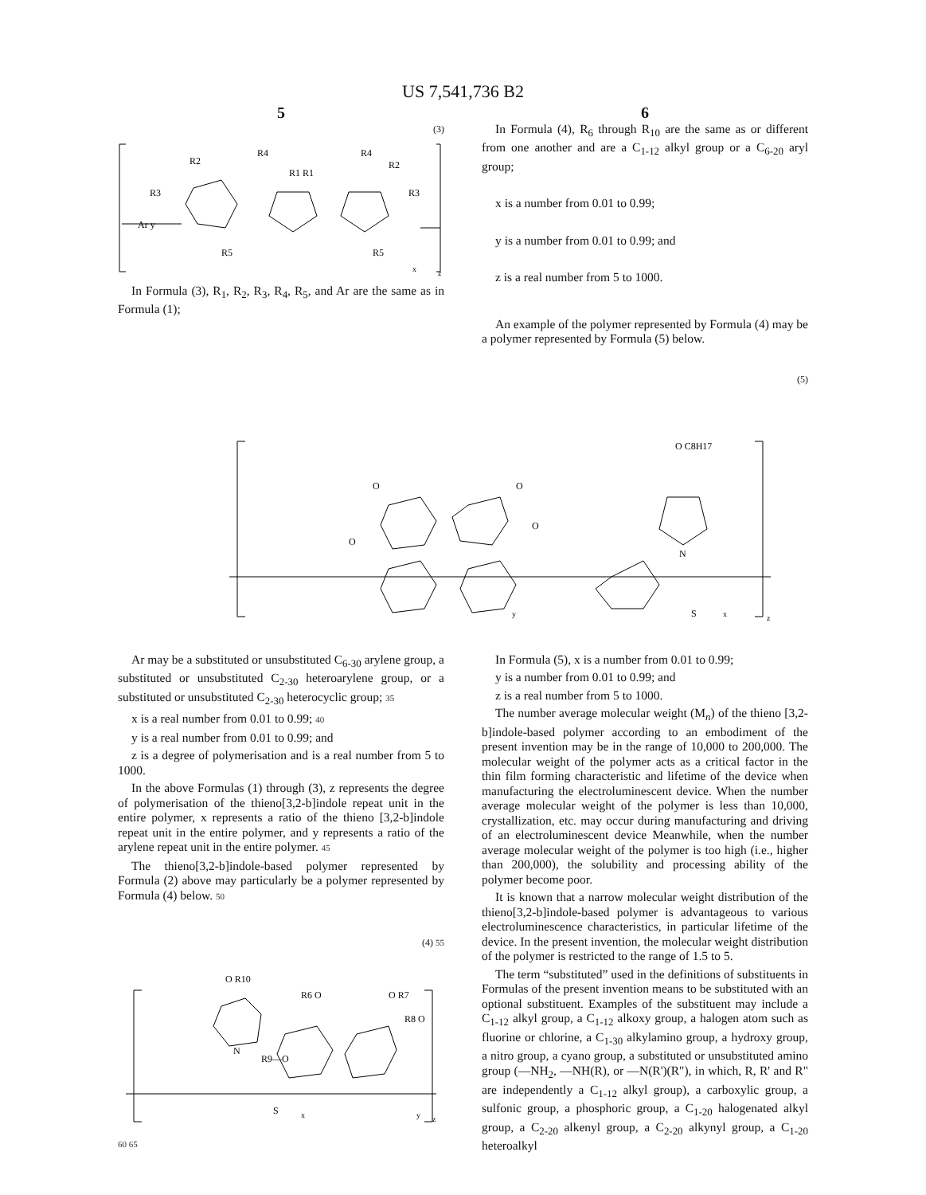US 7,541,736 B2
5
(3)
R2
R4
R1 R1
R4
R2
R3
R3
Ar y
R5
R5
x
z
In Formula (3), R<sub>1</sub>, R<sub>2</sub>, R<sub>3</sub>, R<sub>4</sub>, R<sub>5</sub>, and Ar are the same as in Formula (1);
6
In Formula (4), R<sub>6</sub> through R<sub>10</sub> are the same as or different from one another and are a C<sub>1-12</sub> alkyl group or a C<sub>6-20</sub> aryl group;
x is a number from 0.01 to 0.99;
y is a number from 0.01 to 0.99; and
z is a real number from 5 to 1000.
An example of the polymer represented by Formula (4) may be a polymer represented by Formula (5) below.
(5)
O C8H17
O
O
O
O
N
S
y
x
z
Ar may be a substituted or unsubstituted C<sub>6-30</sub> arylene group, a substituted or unsubstituted C<sub>2-30</sub> heteroarylene group, or a substituted or unsubstituted C<sub>2-30</sub> heterocyclic group; 35
x is a real number from 0.01 to 0.99; 40
y is a real number from 0.01 to 0.99; and
z is a degree of polymerisation and is a real number from 5 to 1000.
In the above Formulas (1) through (3), z represents the degree of polymerisation of the thieno[3,2-b]indole repeat unit in the entire polymer, x represents a ratio of the thieno [3,2-b]indole repeat unit in the entire polymer, and y represents a ratio of the arylene repeat unit in the entire polymer. 45
The thieno[3,2-b]indole-based polymer represented by Formula (2) above may particularly be a polymer represented by Formula (4) below. 50
(4) 55
O R10
R6 O
O R7
R8 O
R9—O
N
S
x
y
z
60 65
In Formula (5), x is a number from 0.01 to 0.99;
y is a number from 0.01 to 0.99; and
z is a real number from 5 to 1000.
The number average molecular weight (M<sub>n</sub>) of the thieno [3,2-b]indole-based polymer according to an embodiment of the present invention may be in the range of 10,000 to 200,000. The molecular weight of the polymer acts as a critical factor in the thin film forming characteristic and lifetime of the device when manufacturing the electroluminescent device. When the number average molecular weight of the polymer is less than 10,000, crystallization, etc. may occur during manufacturing and driving of an electroluminescent device Meanwhile, when the number average molecular weight of the polymer is too high (i.e., higher than 200,000), the solubility and processing ability of the polymer become poor.
It is known that a narrow molecular weight distribution of the thieno[3,2-b]indole-based polymer is advantageous to various electroluminescence characteristics, in particular lifetime of the device. In the present invention, the molecular weight distribution of the polymer is restricted to the range of 1.5 to 5.
The term “substituted” used in the definitions of substituents in Formulas of the present invention means to be substituted with an optional substituent. Examples of the substituent may include a C<sub>1-12</sub> alkyl group, a C<sub>1-12</sub> alkoxy group, a halogen atom such as fluorine or chlorine, a C<sub>1-30</sub> alkylamino group, a hydroxy group, a nitro group, a cyano group, a substituted or unsubstituted amino group (—NH<sub>2</sub>, —NH(R), or —N(R')(R"), in which, R, R' and R" are independently a C<sub>1-12</sub> alkyl group), a carboxylic group, a sulfonic group, a phosphoric group, a C<sub>1-20</sub> halogenated alkyl group, a C<sub>2-20</sub> alkenyl group, a C<sub>2-20</sub> alkynyl group, a C<sub>1-20</sub> heteroalkyl